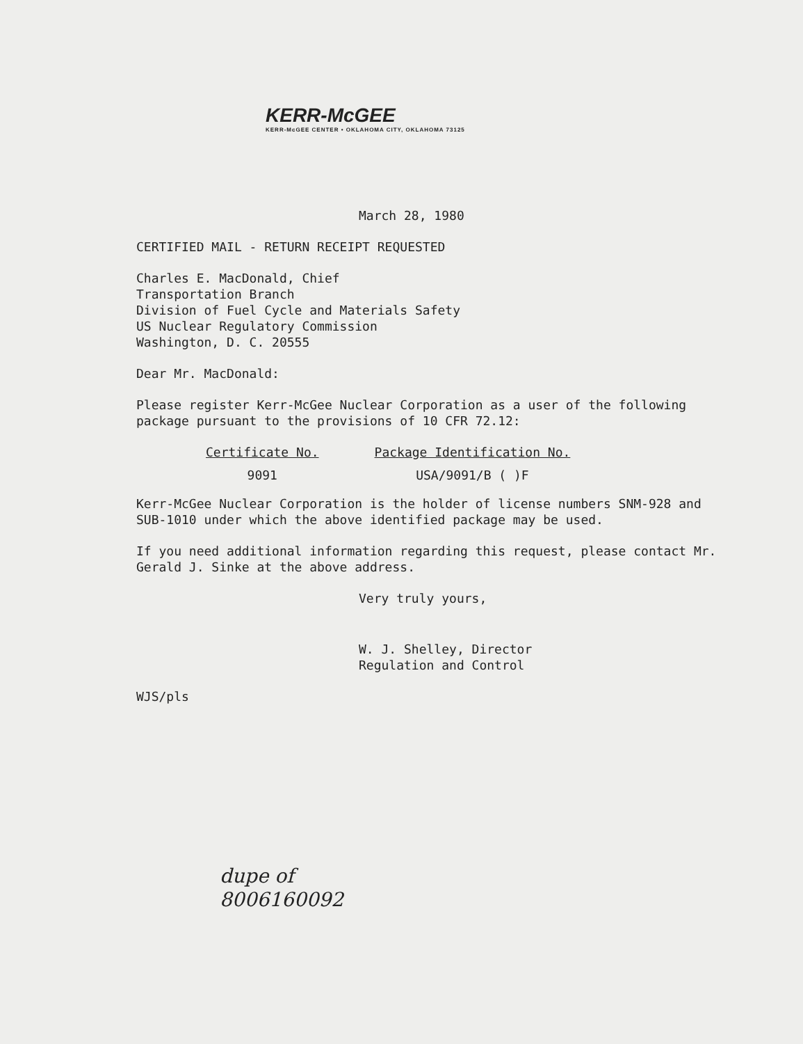KERR-McGEE
KERR-McGEE CENTER • OKLAHOMA CITY, OKLAHOMA 73125
March 28, 1980
CERTIFIED MAIL - RETURN RECEIPT REQUESTED
Charles E. MacDonald, Chief
Transportation Branch
Division of Fuel Cycle and Materials Safety
US Nuclear Regulatory Commission
Washington, D. C. 20555
Dear Mr. MacDonald:
Please register Kerr-McGee Nuclear Corporation as a user of the following package pursuant to the provisions of 10 CFR 72.12:
| Certificate No. | Package Identification No. |
| --- | --- |
| 9091 | USA/9091/B ( )F |
Kerr-McGee Nuclear Corporation is the holder of license numbers SNM-928 and SUB-1010 under which the above identified package may be used.
If you need additional information regarding this request, please contact Mr. Gerald J. Sinke at the above address.
Very truly yours,
W. J. Shelley, Director
Regulation and Control
WJS/pls
dupe of
8006160092